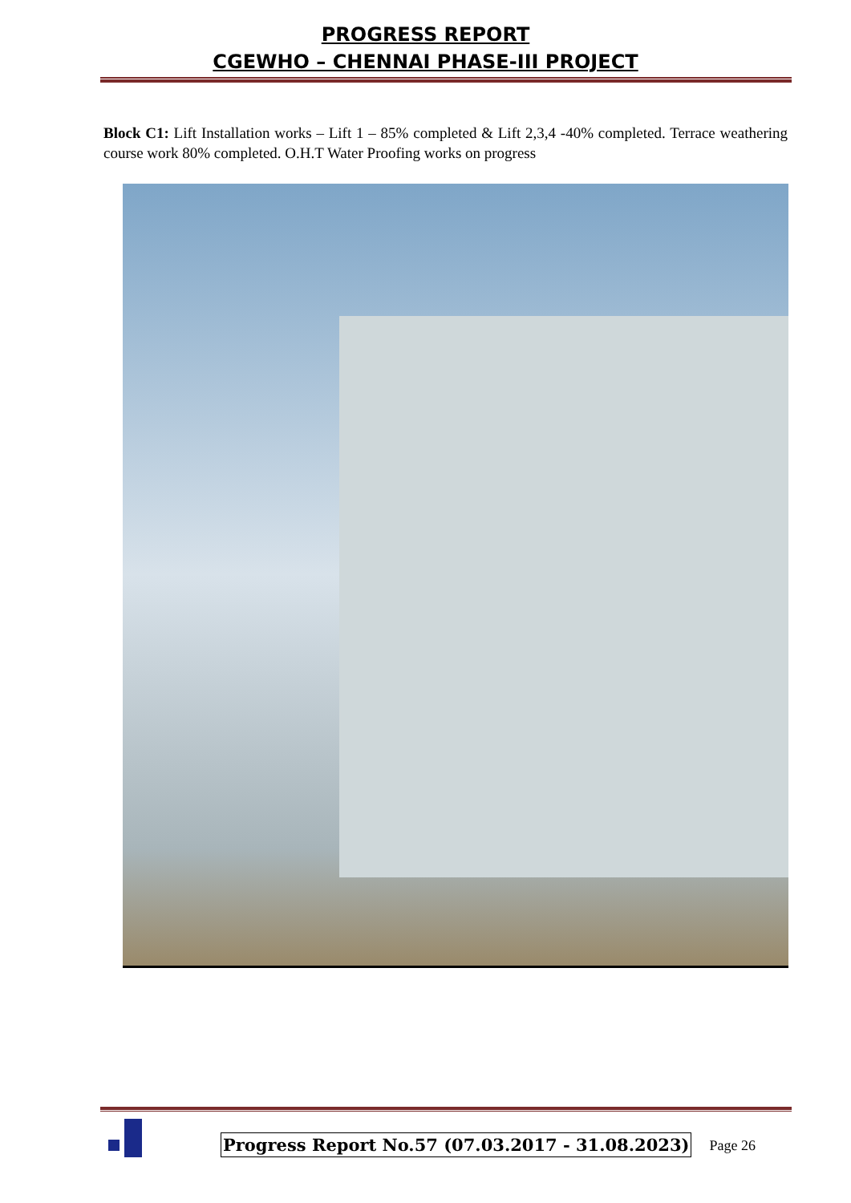PROGRESS REPORT
CGEWHO – CHENNAI PHASE-III PROJECT
Block C1: Lift Installation works – Lift 1 – 85% completed & Lift 2,3,4 -40% completed. Terrace weathering course work 80% completed. O.H.T Water Proofing works on progress
Progress Report No.57 (07.03.2017 - 31.08.2023)
Page 26